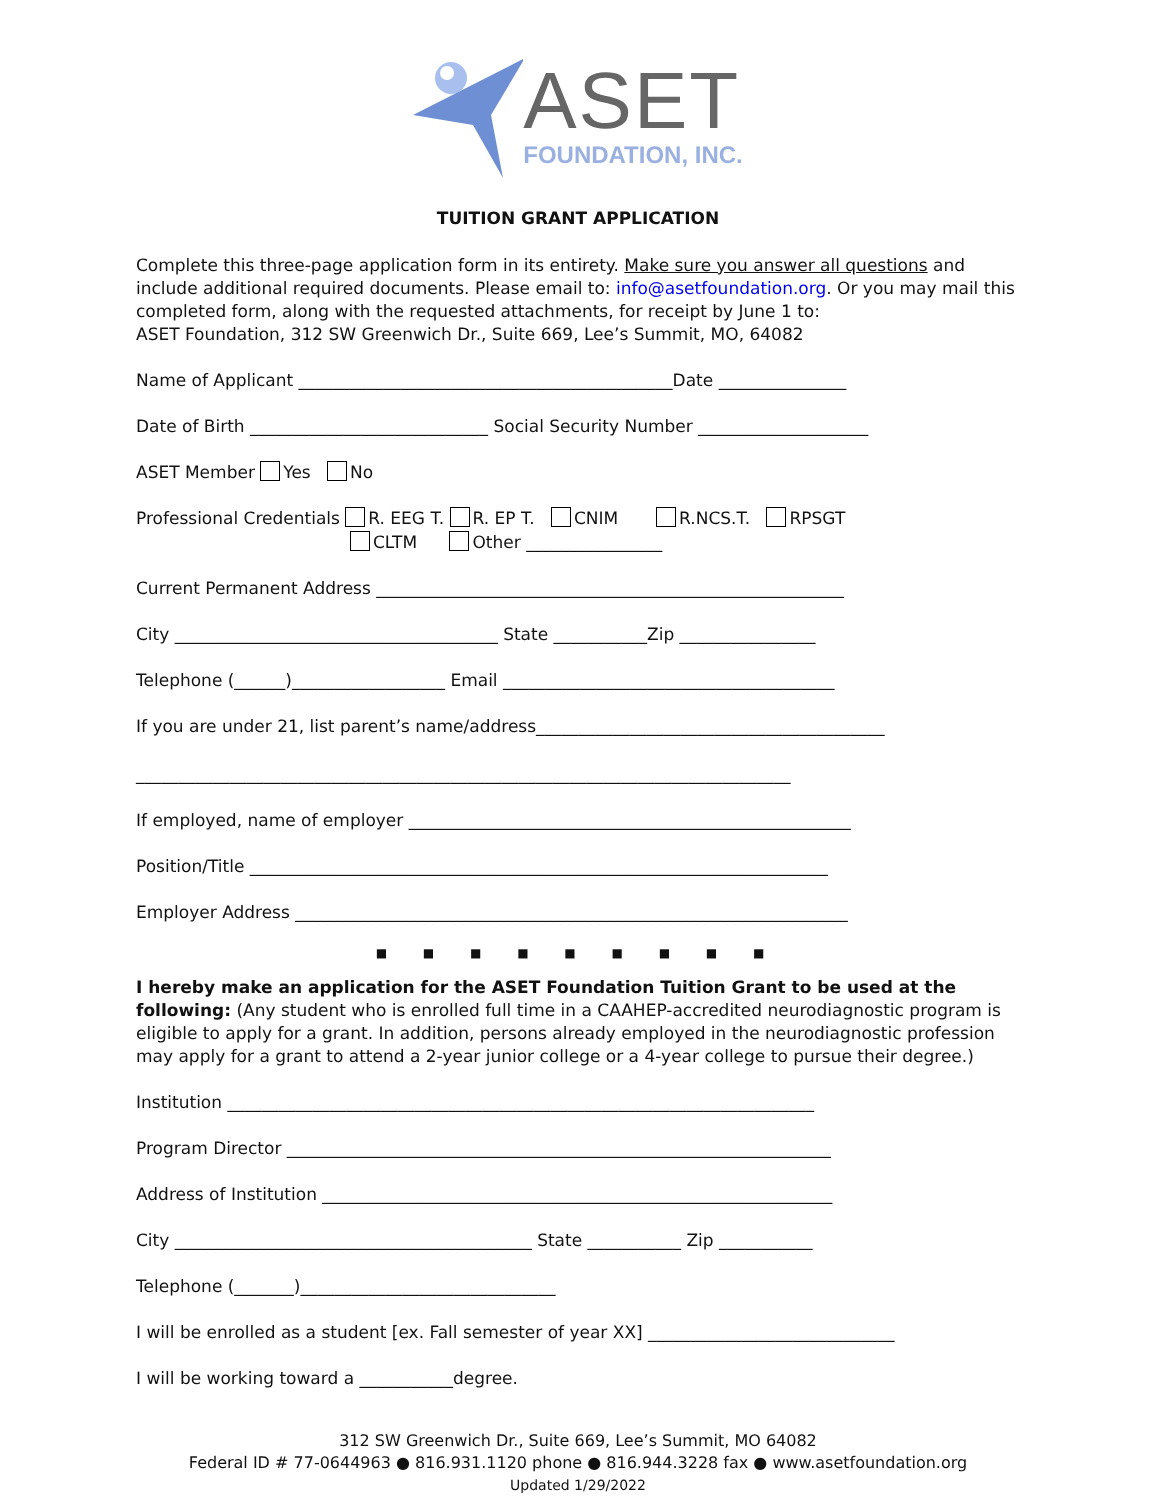ASET
FOUNDATION, INC.
TUITION GRANT APPLICATION
Complete this three-page application form in its entirety. Make sure you answer all questions and include additional required documents. Please email to: info@asetfoundation.org. Or you may mail this completed form, along with the requested attachments, for receipt by June 1 to:
ASET Foundation, 312 SW Greenwich Dr., Suite 669, Lee’s Summit, MO, 64082
Name of Applicant ____________________________________________Date _______________
Date of Birth ____________________________ Social Security Number ____________________
ASET Member Yes No
Professional Credentials R. EEG T. R. EP T. CNIM R.NCS.T. RPSGT
CLTM Other ________________
Current Permanent Address _______________________________________________________
City ______________________________________ State ___________Zip ________________
Telephone (______)__________________ Email _______________________________________
If you are under 21, list parent’s name/address_________________________________________
_____________________________________________________________________________
If employed, name of employer ____________________________________________________
Position/Title ____________________________________________________________________
Employer Address _________________________________________________________________
■ ■ ■ ■ ■ ■ ■ ■ ■
I hereby make an application for the ASET Foundation Tuition Grant to be used at the following: (Any student who is enrolled full time in a CAAHEP-accredited neurodiagnostic program is eligible to apply for a grant. In addition, persons already employed in the neurodiagnostic profession may apply for a grant to attend a 2-year junior college or a 4-year college to pursue their degree.)
Institution _____________________________________________________________________
Program Director ________________________________________________________________
Address of Institution ____________________________________________________________
City __________________________________________ State ___________ Zip ___________
Telephone (_______)______________________________
I will be enrolled as a student [ex. Fall semester of year XX] _____________________________
I will be working toward a ___________degree.
312 SW Greenwich Dr., Suite 669, Lee’s Summit, MO 64082
Federal ID # 77-0644963 ● 816.931.1120 phone ● 816.944.3228 fax ● www.asetfoundation.org
Updated 1/29/2022